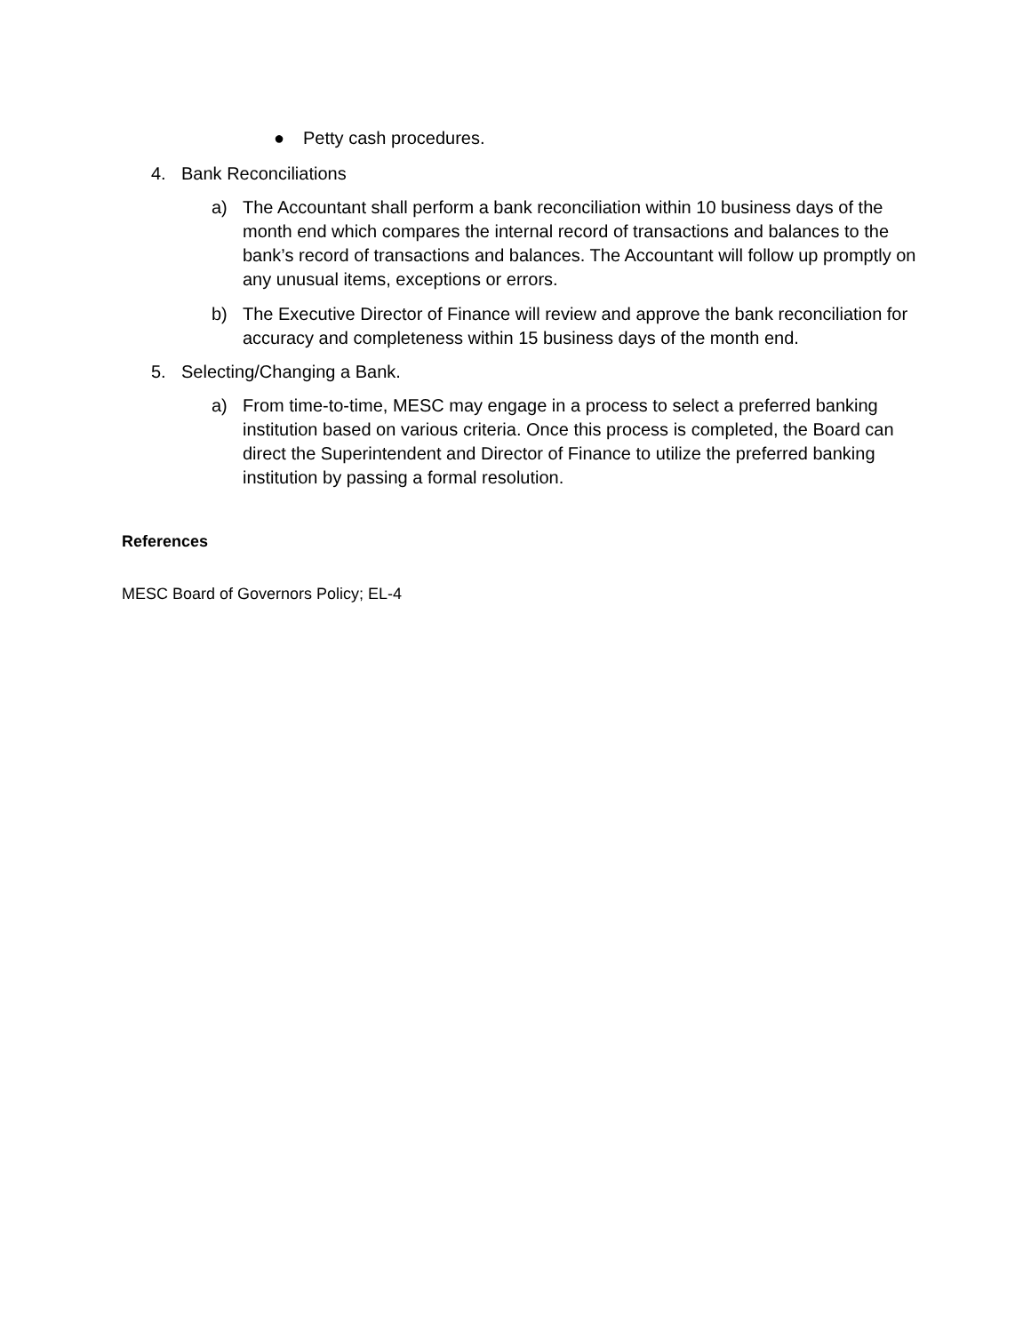● Petty cash procedures.
4. Bank Reconciliations
a) The Accountant shall perform a bank reconciliation within 10 business days of the month end which compares the internal record of transactions and balances to the bank’s record of transactions and balances. The Accountant will follow up promptly on any unusual items, exceptions or errors.
b) The Executive Director of Finance will review and approve the bank reconciliation for accuracy and completeness within 15 business days of the month end.
5. Selecting/Changing a Bank.
a) From time-to-time, MESC may engage in a process to select a preferred banking institution based on various criteria. Once this process is completed, the Board can direct the Superintendent and Director of Finance to utilize the preferred banking institution by passing a formal resolution.
References
MESC Board of Governors Policy; EL-4